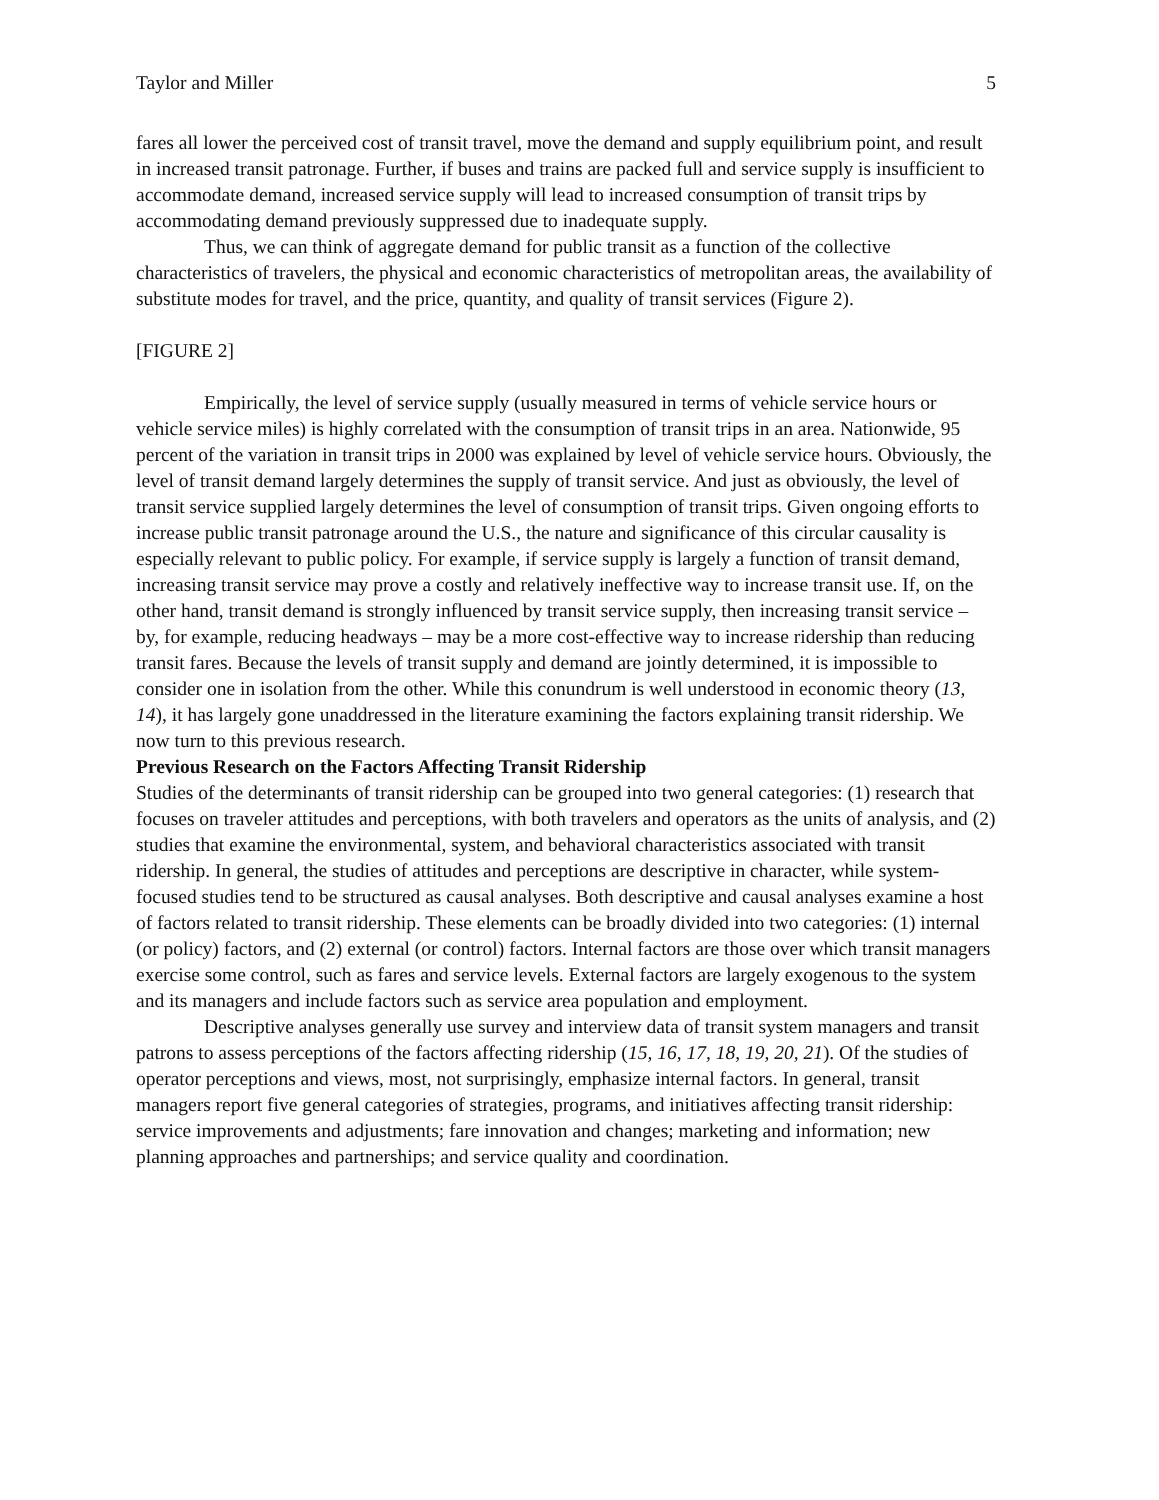Taylor and Miller 5
fares all lower the perceived cost of transit travel, move the demand and supply equilibrium point, and result in increased transit patronage. Further, if buses and trains are packed full and service supply is insufficient to accommodate demand, increased service supply will lead to increased consumption of transit trips by accommodating demand previously suppressed due to inadequate supply.
Thus, we can think of aggregate demand for public transit as a function of the collective characteristics of travelers, the physical and economic characteristics of metropolitan areas, the availability of substitute modes for travel, and the price, quantity, and quality of transit services (Figure 2).
[FIGURE 2]
Empirically, the level of service supply (usually measured in terms of vehicle service hours or vehicle service miles) is highly correlated with the consumption of transit trips in an area. Nationwide, 95 percent of the variation in transit trips in 2000 was explained by level of vehicle service hours. Obviously, the level of transit demand largely determines the supply of transit service. And just as obviously, the level of transit service supplied largely determines the level of consumption of transit trips. Given ongoing efforts to increase public transit patronage around the U.S., the nature and significance of this circular causality is especially relevant to public policy. For example, if service supply is largely a function of transit demand, increasing transit service may prove a costly and relatively ineffective way to increase transit use. If, on the other hand, transit demand is strongly influenced by transit service supply, then increasing transit service – by, for example, reducing headways – may be a more cost-effective way to increase ridership than reducing transit fares. Because the levels of transit supply and demand are jointly determined, it is impossible to consider one in isolation from the other. While this conundrum is well understood in economic theory (13, 14), it has largely gone unaddressed in the literature examining the factors explaining transit ridership. We now turn to this previous research.
Previous Research on the Factors Affecting Transit Ridership
Studies of the determinants of transit ridership can be grouped into two general categories: (1) research that focuses on traveler attitudes and perceptions, with both travelers and operators as the units of analysis, and (2) studies that examine the environmental, system, and behavioral characteristics associated with transit ridership. In general, the studies of attitudes and perceptions are descriptive in character, while system-focused studies tend to be structured as causal analyses. Both descriptive and causal analyses examine a host of factors related to transit ridership. These elements can be broadly divided into two categories: (1) internal (or policy) factors, and (2) external (or control) factors. Internal factors are those over which transit managers exercise some control, such as fares and service levels. External factors are largely exogenous to the system and its managers and include factors such as service area population and employment.
Descriptive analyses generally use survey and interview data of transit system managers and transit patrons to assess perceptions of the factors affecting ridership (15, 16, 17, 18, 19, 20, 21). Of the studies of operator perceptions and views, most, not surprisingly, emphasize internal factors. In general, transit managers report five general categories of strategies, programs, and initiatives affecting transit ridership: service improvements and adjustments; fare innovation and changes; marketing and information; new planning approaches and partnerships; and service quality and coordination.